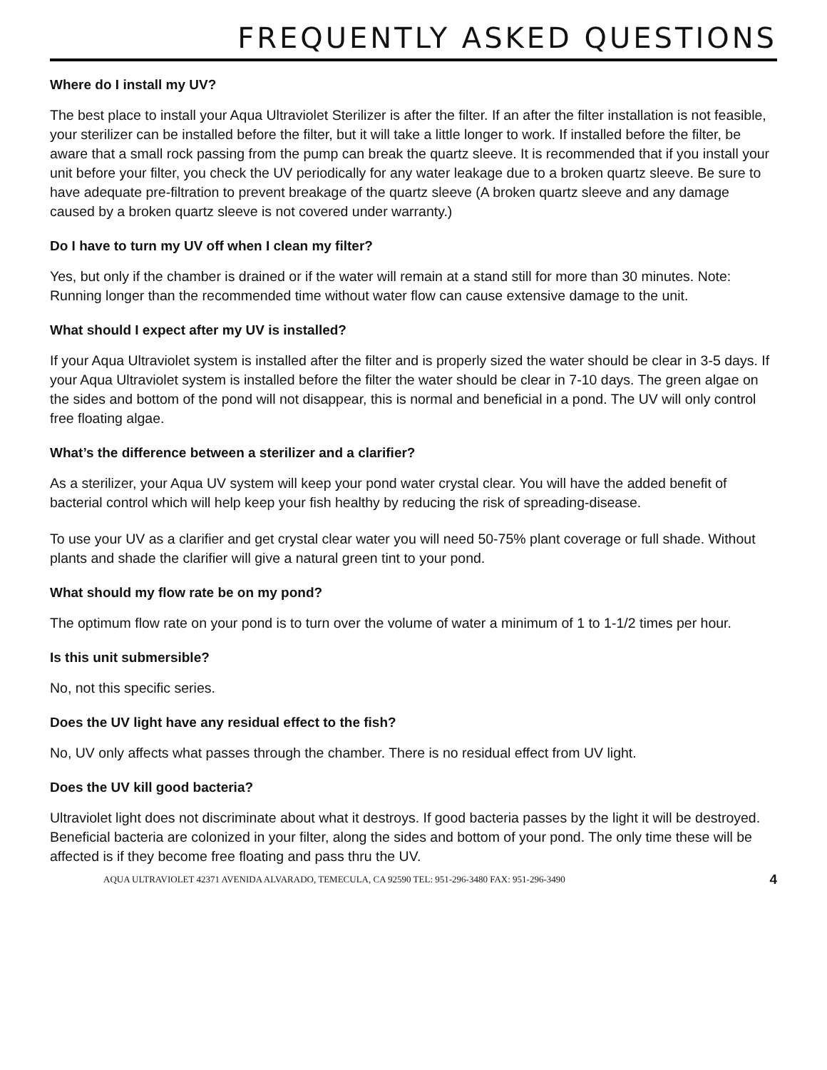FREQUENTLY ASKED QUESTIONS
Where do I install my UV?
The best place to install your Aqua Ultraviolet Sterilizer is after the filter. If an after the filter installation is not feasible, your sterilizer can be installed before the filter, but it will take a little longer to work. If installed before the filter, be aware that a small rock passing from the pump can break the quartz sleeve. It is recommended that if you install your unit before your filter, you check the UV periodically for any water leakage due to a broken quartz sleeve. Be sure to have adequate pre-filtration to prevent breakage of the quartz sleeve (A broken quartz sleeve and any damage caused by a broken quartz sleeve is not covered under warranty.)
Do I have to turn my UV off when I clean my filter?
Yes, but only if the chamber is drained or if the water will remain at a stand still for more than 30 minutes. Note: Running longer than the recommended time without water flow can cause extensive damage to the unit.
What should I expect after my UV is installed?
If your Aqua Ultraviolet system is installed after the filter and is properly sized the water should be clear in 3-5 days. If your Aqua Ultraviolet system is installed before the filter the water should be clear in 7-10 days. The green algae on the sides and bottom of the pond will not disappear, this is normal and beneficial in a pond. The UV will only control free floating algae.
What’s the difference between a sterilizer and a clarifier?
As a sterilizer, your Aqua UV system will keep your pond water crystal clear. You will have the added benefit of bacterial control which will help keep your fish healthy by reducing the risk of spreading-disease.
To use your UV as a clarifier and get crystal clear water you will need 50-75% plant coverage or full shade. Without plants and shade the clarifier will give a natural green tint to your pond.
What should my flow rate be on my pond?
The optimum flow rate on your pond is to turn over the volume of water a minimum of 1 to 1-1/2 times per hour.
Is this unit submersible?
No, not this specific series.
Does the UV light have any residual effect to the fish?
No, UV only affects what passes through the chamber. There is no residual effect from UV light.
Does the UV kill good bacteria?
Ultraviolet light does not discriminate about what it destroys. If good bacteria passes by the light it will be destroyed. Beneficial bacteria are colonized in your filter, along the sides and bottom of your pond. The only time these will be affected is if they become free floating and pass thru the UV.
AQUA ULTRAVIOLET 42371 AVENIDA ALVARADO, TEMECULA, CA 92590 TEL: 951-296-3480 FAX: 951-296-3490 4